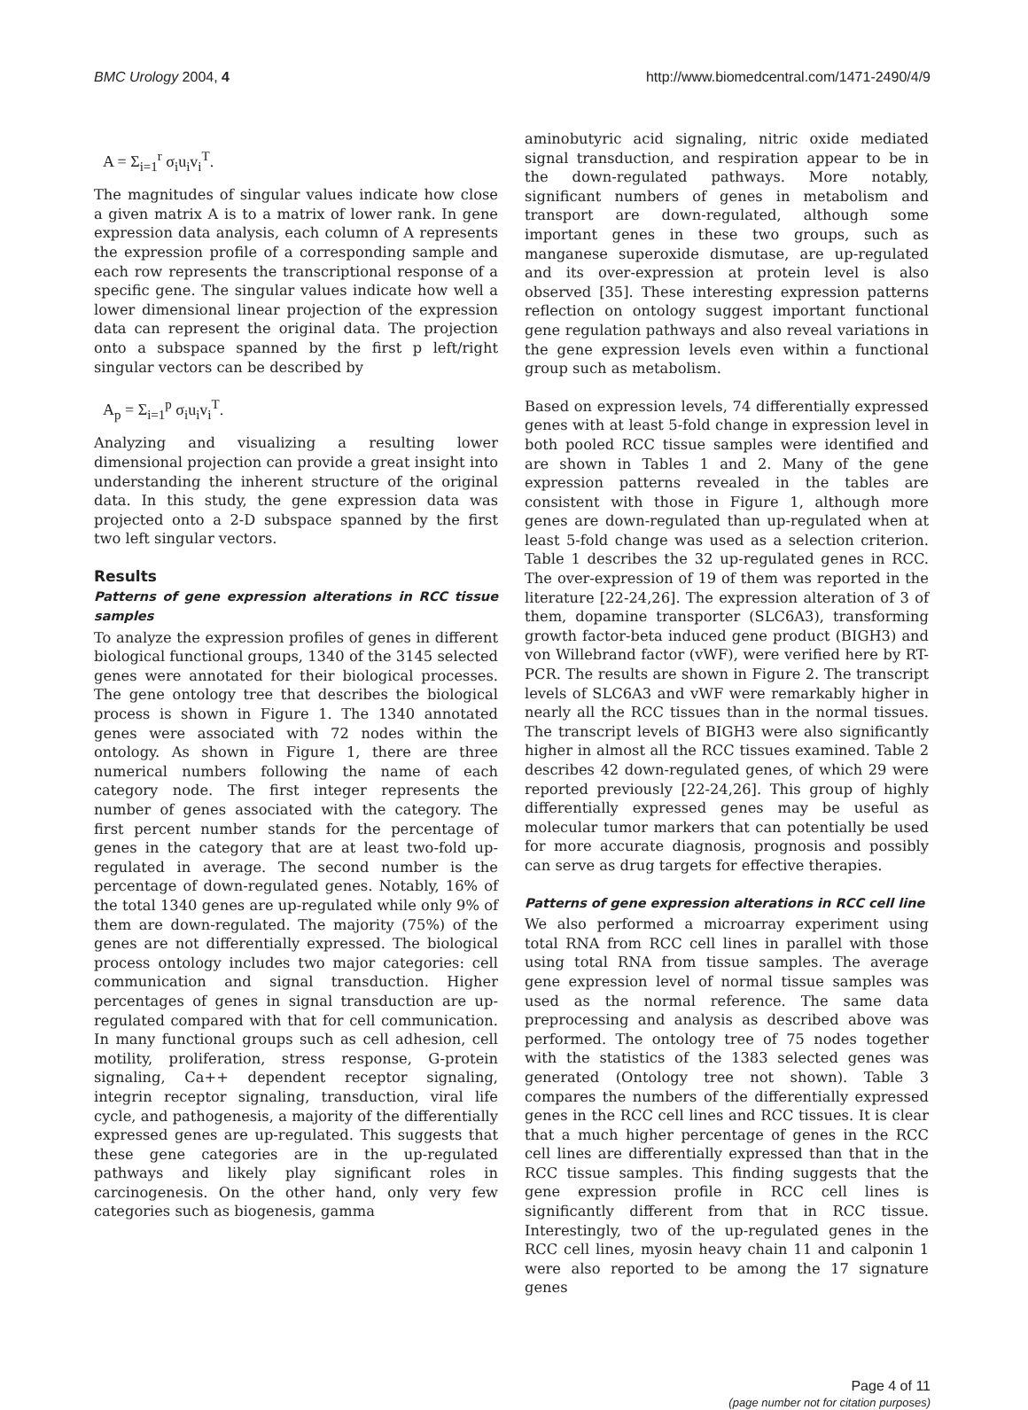BMC Urology 2004, 4 http://www.biomedcentral.com/1471-2490/4/9
A = Σ<sub>i=1</sub><sup>r</sup> σ<sub>i</sub>u<sub>i</sub>v<sub>i</sub><sup>T</sup>.
The magnitudes of singular values indicate how close a given matrix A is to a matrix of lower rank. In gene expression data analysis, each column of A represents the expression profile of a corresponding sample and each row represents the transcriptional response of a specific gene. The singular values indicate how well a lower dimensional linear projection of the expression data can represent the original data. The projection onto a subspace spanned by the first p left/right singular vectors can be described by
A<sub>p</sub> = Σ<sub>i=1</sub><sup>p</sup> σ<sub>i</sub>u<sub>i</sub>v<sub>i</sub><sup>T</sup>.
Analyzing and visualizing a resulting lower dimensional projection can provide a great insight into understanding the inherent structure of the original data. In this study, the gene expression data was projected onto a 2-D subspace spanned by the first two left singular vectors.
Results
Patterns of gene expression alterations in RCC tissue samples
To analyze the expression profiles of genes in different biological functional groups, 1340 of the 3145 selected genes were annotated for their biological processes. The gene ontology tree that describes the biological process is shown in Figure 1. The 1340 annotated genes were associated with 72 nodes within the ontology. As shown in Figure 1, there are three numerical numbers following the name of each category node. The first integer represents the number of genes associated with the category. The first percent number stands for the percentage of genes in the category that are at least two-fold up-regulated in average. The second number is the percentage of down-regulated genes. Notably, 16% of the total 1340 genes are up-regulated while only 9% of them are down-regulated. The majority (75%) of the genes are not differentially expressed. The biological process ontology includes two major categories: cell communication and signal transduction. Higher percentages of genes in signal transduction are up-regulated compared with that for cell communication. In many functional groups such as cell adhesion, cell motility, proliferation, stress response, G-protein signaling, Ca++ dependent receptor signaling, integrin receptor signaling, transduction, viral life cycle, and pathogenesis, a majority of the differentially expressed genes are up-regulated. This suggests that these gene categories are in the up-regulated pathways and likely play significant roles in carcinogenesis. On the other hand, only very few categories such as biogenesis, gamma
aminobutyric acid signaling, nitric oxide mediated signal transduction, and respiration appear to be in the down-regulated pathways. More notably, significant numbers of genes in metabolism and transport are down-regulated, although some important genes in these two groups, such as manganese superoxide dismutase, are up-regulated and its over-expression at protein level is also observed [35]. These interesting expression patterns reflection on ontology suggest important functional gene regulation pathways and also reveal variations in the gene expression levels even within a functional group such as metabolism.
Based on expression levels, 74 differentially expressed genes with at least 5-fold change in expression level in both pooled RCC tissue samples were identified and are shown in Tables 1 and 2. Many of the gene expression patterns revealed in the tables are consistent with those in Figure 1, although more genes are down-regulated than up-regulated when at least 5-fold change was used as a selection criterion. Table 1 describes the 32 up-regulated genes in RCC. The over-expression of 19 of them was reported in the literature [22-24,26]. The expression alteration of 3 of them, dopamine transporter (SLC6A3), transforming growth factor-beta induced gene product (BIGH3) and von Willebrand factor (vWF), were verified here by RT-PCR. The results are shown in Figure 2. The transcript levels of SLC6A3 and vWF were remarkably higher in nearly all the RCC tissues than in the normal tissues. The transcript levels of BIGH3 were also significantly higher in almost all the RCC tissues examined. Table 2 describes 42 down-regulated genes, of which 29 were reported previously [22-24,26]. This group of highly differentially expressed genes may be useful as molecular tumor markers that can potentially be used for more accurate diagnosis, prognosis and possibly can serve as drug targets for effective therapies.
Patterns of gene expression alterations in RCC cell line
We also performed a microarray experiment using total RNA from RCC cell lines in parallel with those using total RNA from tissue samples. The average gene expression level of normal tissue samples was used as the normal reference. The same data preprocessing and analysis as described above was performed. The ontology tree of 75 nodes together with the statistics of the 1383 selected genes was generated (Ontology tree not shown). Table 3 compares the numbers of the differentially expressed genes in the RCC cell lines and RCC tissues. It is clear that a much higher percentage of genes in the RCC cell lines are differentially expressed than that in the RCC tissue samples. This finding suggests that the gene expression profile in RCC cell lines is significantly different from that in RCC tissue. Interestingly, two of the up-regulated genes in the RCC cell lines, myosin heavy chain 11 and calponin 1 were also reported to be among the 17 signature genes
Page 4 of 11
(page number not for citation purposes)